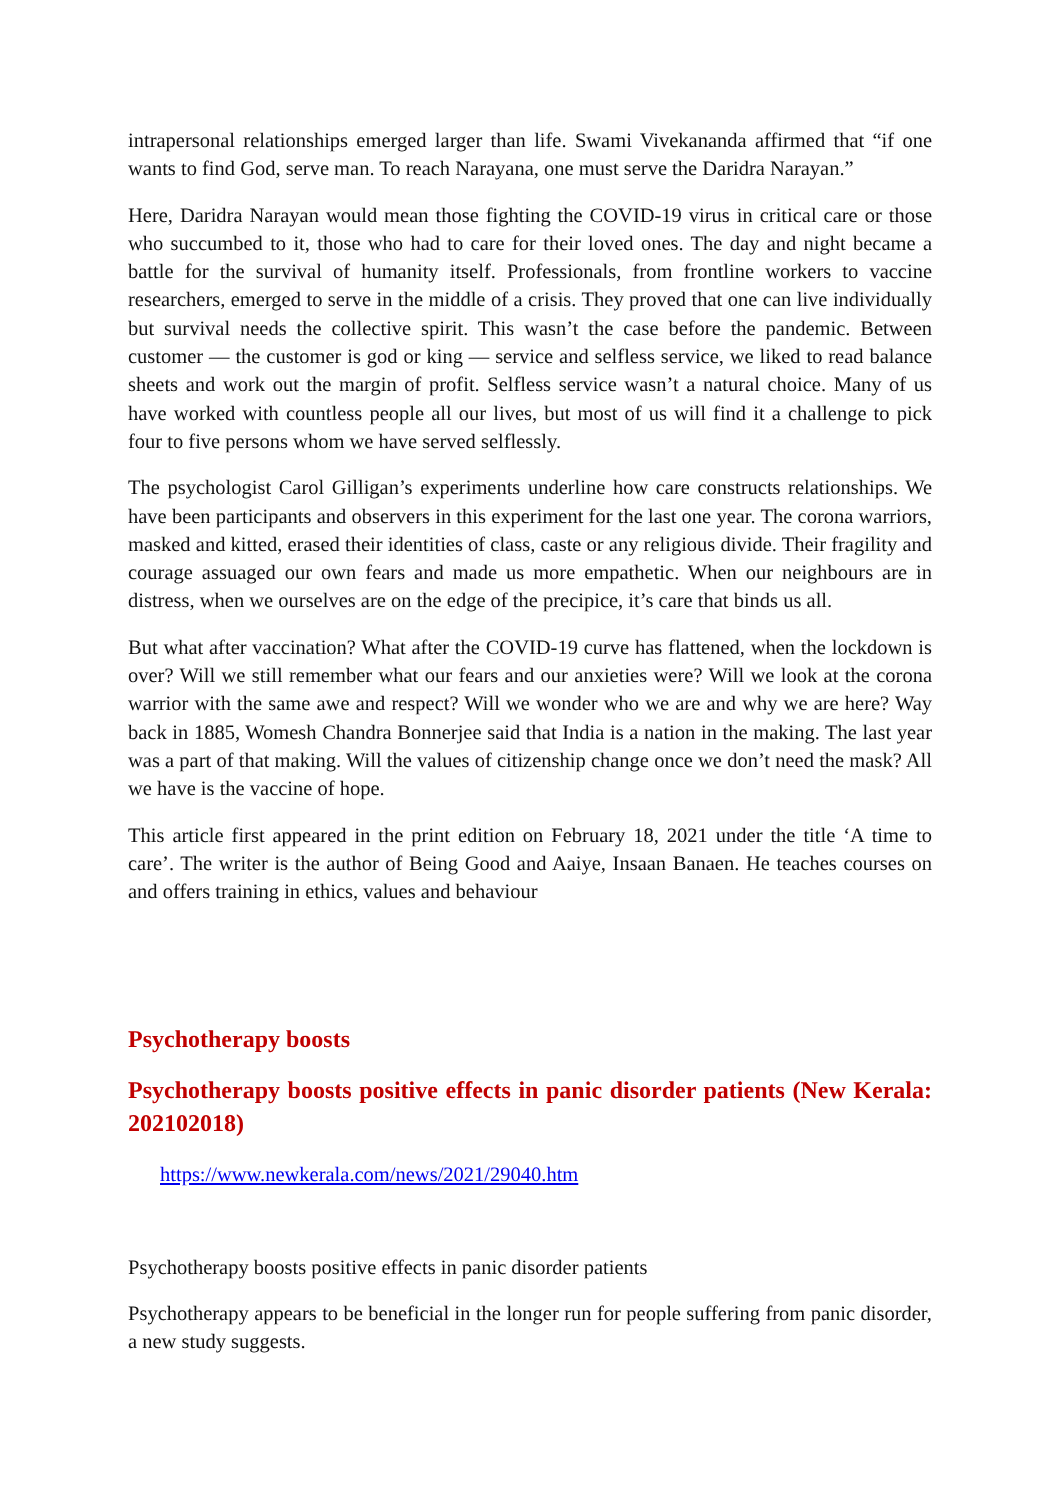intrapersonal relationships emerged larger than life. Swami Vivekananda affirmed that “if one wants to find God, serve man. To reach Narayana, one must serve the Daridra Narayan.”
Here, Daridra Narayan would mean those fighting the COVID-19 virus in critical care or those who succumbed to it, those who had to care for their loved ones. The day and night became a battle for the survival of humanity itself. Professionals, from frontline workers to vaccine researchers, emerged to serve in the middle of a crisis. They proved that one can live individually but survival needs the collective spirit. This wasn’t the case before the pandemic. Between customer — the customer is god or king — service and selfless service, we liked to read balance sheets and work out the margin of profit. Selfless service wasn’t a natural choice. Many of us have worked with countless people all our lives, but most of us will find it a challenge to pick four to five persons whom we have served selflessly.
The psychologist Carol Gilligan’s experiments underline how care constructs relationships. We have been participants and observers in this experiment for the last one year. The corona warriors, masked and kitted, erased their identities of class, caste or any religious divide. Their fragility and courage assuaged our own fears and made us more empathetic. When our neighbours are in distress, when we ourselves are on the edge of the precipice, it’s care that binds us all.
But what after vaccination? What after the COVID-19 curve has flattened, when the lockdown is over? Will we still remember what our fears and our anxieties were? Will we look at the corona warrior with the same awe and respect? Will we wonder who we are and why we are here? Way back in 1885, Womesh Chandra Bonnerjee said that India is a nation in the making. The last year was a part of that making. Will the values of citizenship change once we don’t need the mask? All we have is the vaccine of hope.
This article first appeared in the print edition on February 18, 2021 under the title ‘A time to care’. The writer is the author of Being Good and Aaiye, Insaan Banaen. He teaches courses on and offers training in ethics, values and behaviour
Psychotherapy boosts
Psychotherapy boosts positive effects in panic disorder patients (New Kerala: 202102018)
https://www.newkerala.com/news/2021/29040.htm
Psychotherapy boosts positive effects in panic disorder patients
Psychotherapy appears to be beneficial in the longer run for people suffering from panic disorder, a new study suggests.